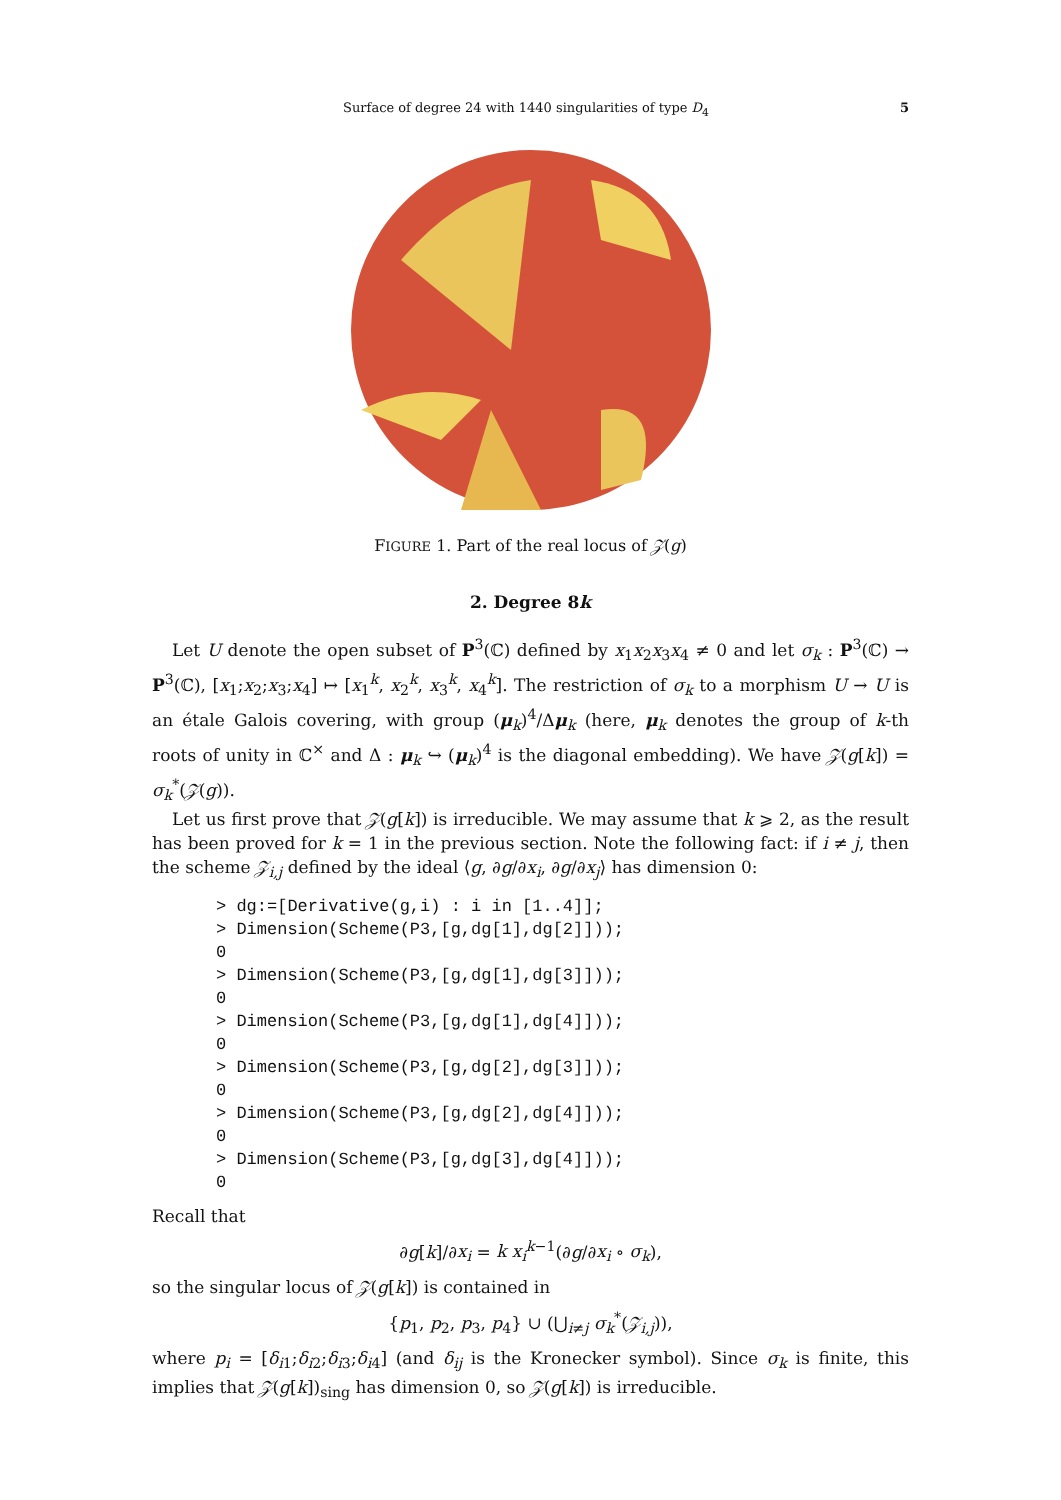Surface of degree 24 with 1440 singularities of type D<sub>4</sub> 5
FIGURE 1. Part of the real locus of 𝒵(g)
2. Degree 8k
Let U denote the open subset of P<sup>3</sup>(ℂ) defined by x<sub>1</sub>x<sub>2</sub>x<sub>3</sub>x<sub>4</sub> ≠ 0 and let σ<sub>k</sub> : P<sup>3</sup>(ℂ) → P<sup>3</sup>(ℂ), [x<sub>1</sub>;x<sub>2</sub>;x<sub>3</sub>;x<sub>4</sub>] ↦ [x<sub>1</sub><sup>k</sup>, x<sub>2</sub><sup>k</sup>, x<sub>3</sub><sup>k</sup>, x<sub>4</sub><sup>k</sup>]. The restriction of σ<sub>k</sub> to a morphism U → U is an étale Galois covering, with group (μ<sub>k</sub>)<sup>4</sup>/Δμ<sub>k</sub> (here, μ<sub>k</sub> denotes the group of k-th roots of unity in ℂ<sup>×</sup> and Δ : μ<sub>k</sub> ↪ (μ<sub>k</sub>)<sup>4</sup> is the diagonal embedding). We have 𝒵(g[k]) = σ<sub>k</sub><sup>*</sup>(𝒵(g)).
Let us first prove that 𝒵(g[k]) is irreducible. We may assume that k ⩾ 2, as the result has been proved for k = 1 in the previous section. Note the following fact: if i ≠ j, then the scheme 𝒵<sub>i,j</sub> defined by the ideal ⟨g, ∂g/∂x<sub>i</sub>, ∂g/∂x<sub>j</sub>⟩ has dimension 0:
> dg:=[Derivative(g,i) : i in [1..4]];
> Dimension(Scheme(P3,[g,dg[1],dg[2]]));
0
> Dimension(Scheme(P3,[g,dg[1],dg[3]]));
0
> Dimension(Scheme(P3,[g,dg[1],dg[4]]));
0
> Dimension(Scheme(P3,[g,dg[2],dg[3]]));
0
> Dimension(Scheme(P3,[g,dg[2],dg[4]]));
0
> Dimension(Scheme(P3,[g,dg[3],dg[4]]));
0
Recall that
∂g[k]/∂x<sub>i</sub> = k x<sub>i</sub><sup>k−1</sup>(∂g/∂x<sub>i</sub> ∘ σ<sub>k</sub>),
so the singular locus of 𝒵(g[k]) is contained in
{p<sub>1</sub>, p<sub>2</sub>, p<sub>3</sub>, p<sub>4</sub>} ∪ (⋃<sub>i≠j</sub> σ<sub>k</sub><sup>*</sup>(𝒵<sub>i,j</sub>)),
where p<sub>i</sub> = [δ<sub>i1</sub>;δ<sub>i2</sub>;δ<sub>i3</sub>;δ<sub>i4</sub>] (and δ<sub>ij</sub> is the Kronecker symbol). Since σ<sub>k</sub> is finite, this implies that 𝒵(g[k])<sub>sing</sub> has dimension 0, so 𝒵(g[k]) is irreducible.